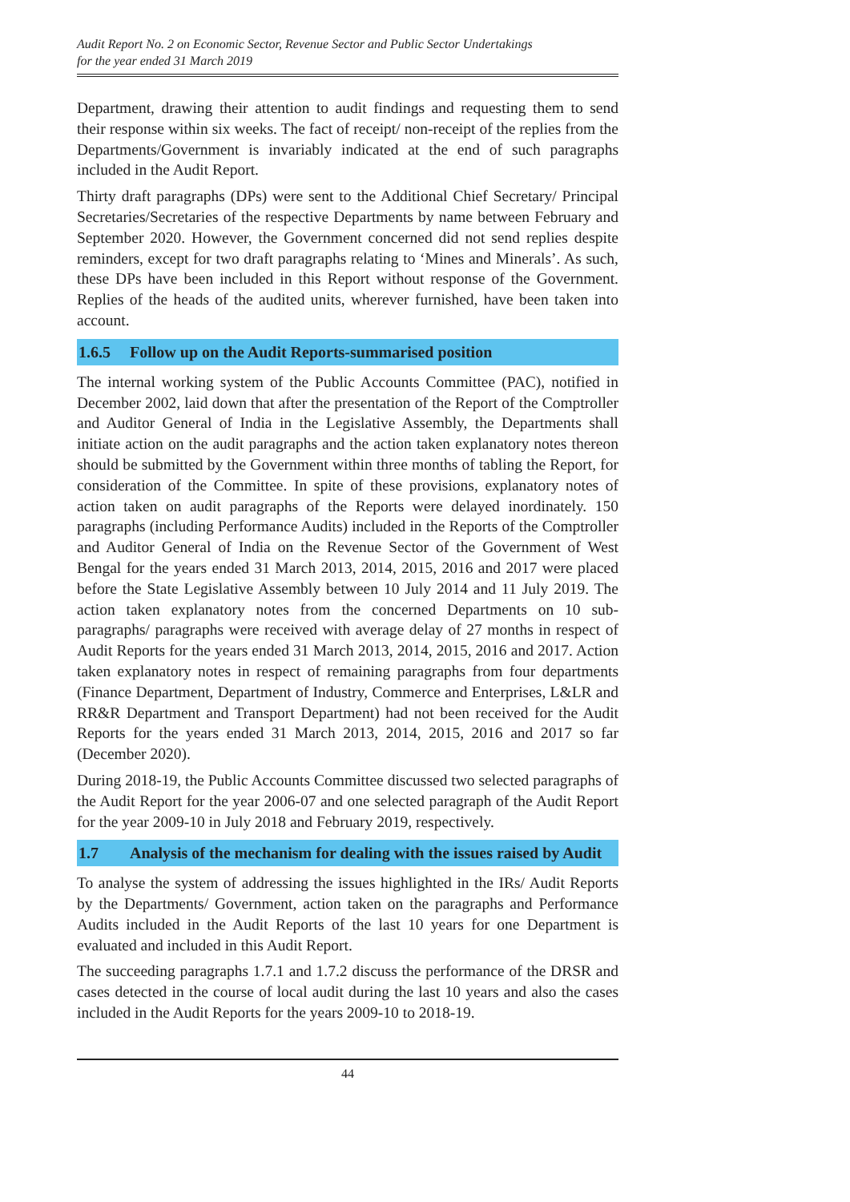Audit Report No. 2 on Economic Sector, Revenue Sector and Public Sector Undertakings
for the year ended 31 March 2019
Department, drawing their attention to audit findings and requesting them to send their response within six weeks. The fact of receipt/ non-receipt of the replies from the Departments/Government is invariably indicated at the end of such paragraphs included in the Audit Report.
Thirty draft paragraphs (DPs) were sent to the Additional Chief Secretary/ Principal Secretaries/Secretaries of the respective Departments by name between February and September 2020. However, the Government concerned did not send replies despite reminders, except for two draft paragraphs relating to ‘Mines and Minerals’. As such, these DPs have been included in this Report without response of the Government. Replies of the heads of the audited units, wherever furnished, have been taken into account.
1.6.5 Follow up on the Audit Reports-summarised position
The internal working system of the Public Accounts Committee (PAC), notified in December 2002, laid down that after the presentation of the Report of the Comptroller and Auditor General of India in the Legislative Assembly, the Departments shall initiate action on the audit paragraphs and the action taken explanatory notes thereon should be submitted by the Government within three months of tabling the Report, for consideration of the Committee. In spite of these provisions, explanatory notes of action taken on audit paragraphs of the Reports were delayed inordinately. 150 paragraphs (including Performance Audits) included in the Reports of the Comptroller and Auditor General of India on the Revenue Sector of the Government of West Bengal for the years ended 31 March 2013, 2014, 2015, 2016 and 2017 were placed before the State Legislative Assembly between 10 July 2014 and 11 July 2019. The action taken explanatory notes from the concerned Departments on 10 sub-paragraphs/ paragraphs were received with average delay of 27 months in respect of Audit Reports for the years ended 31 March 2013, 2014, 2015, 2016 and 2017. Action taken explanatory notes in respect of remaining paragraphs from four departments (Finance Department, Department of Industry, Commerce and Enterprises, L&LR and RR&R Department and Transport Department) had not been received for the Audit Reports for the years ended 31 March 2013, 2014, 2015, 2016 and 2017 so far (December 2020).
During 2018-19, the Public Accounts Committee discussed two selected paragraphs of the Audit Report for the year 2006-07 and one selected paragraph of the Audit Report for the year 2009-10 in July 2018 and February 2019, respectively.
1.7 Analysis of the mechanism for dealing with the issues raised by Audit
To analyse the system of addressing the issues highlighted in the IRs/ Audit Reports by the Departments/ Government, action taken on the paragraphs and Performance Audits included in the Audit Reports of the last 10 years for one Department is evaluated and included in this Audit Report.
The succeeding paragraphs 1.7.1 and 1.7.2 discuss the performance of the DRSR and cases detected in the course of local audit during the last 10 years and also the cases included in the Audit Reports for the years 2009-10 to 2018-19.
44